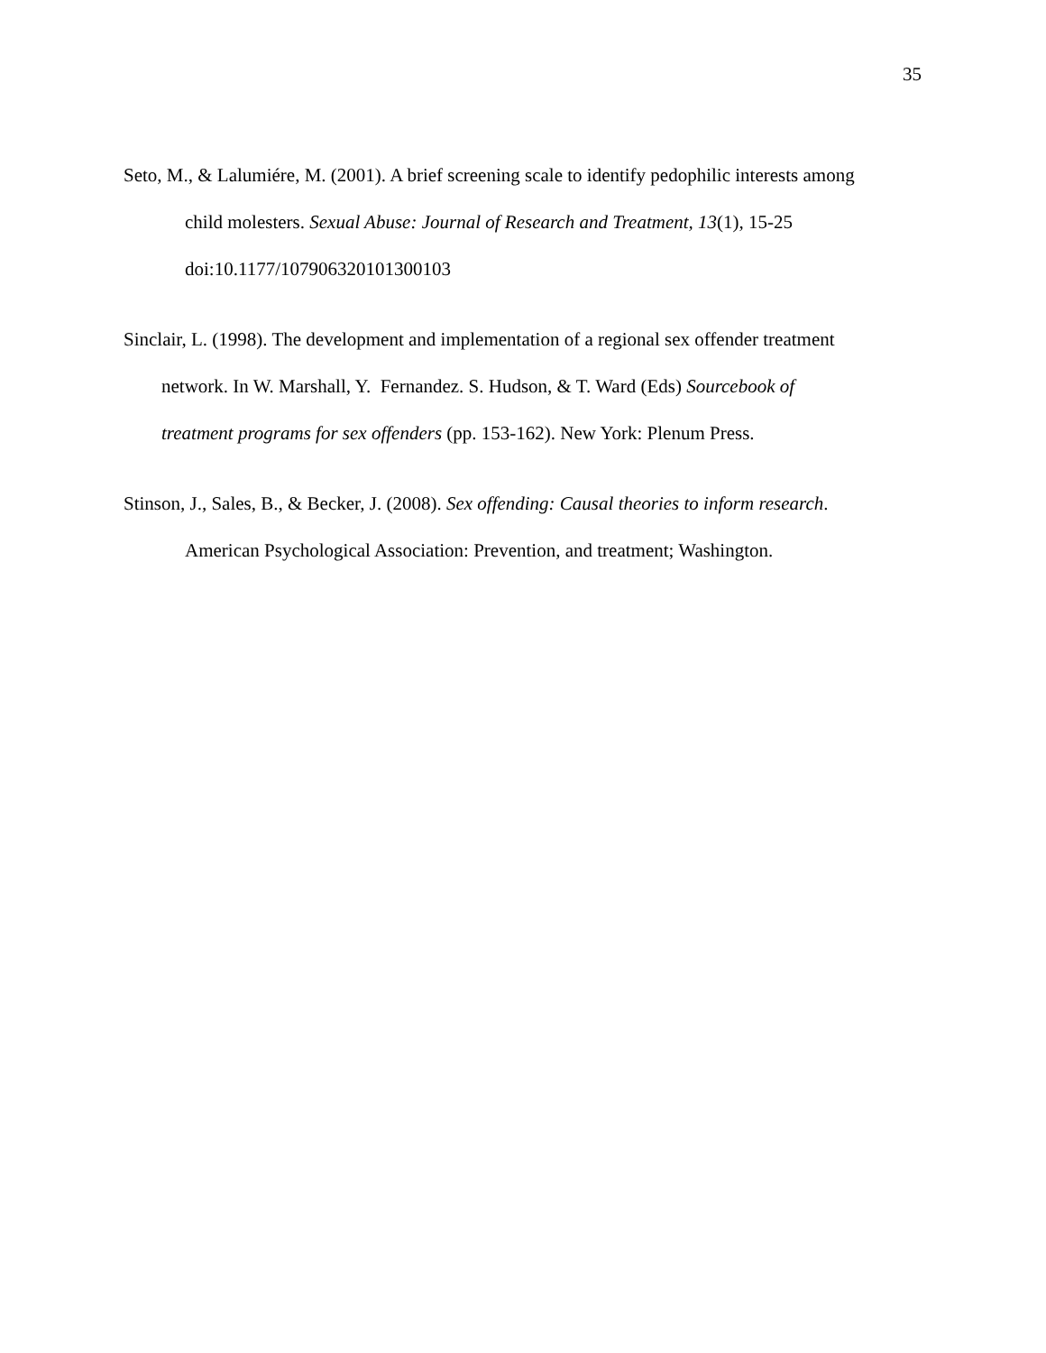35
Seto, M., & Lalumiére, M. (2001). A brief screening scale to identify pedophilic interests among
child molesters. Sexual Abuse: Journal of Research and Treatment, 13(1), 15-25
doi:10.1177/107906320101300103
Sinclair, L. (1998). The development and implementation of a regional sex offender treatment
network. In W. Marshall, Y. Fernandez. S. Hudson, & T. Ward (Eds) Sourcebook of
treatment programs for sex offenders (pp. 153-162). New York: Plenum Press.
Stinson, J., Sales, B., & Becker, J. (2008). Sex offending: Causal theories to inform research.
American Psychological Association: Prevention, and treatment; Washington.